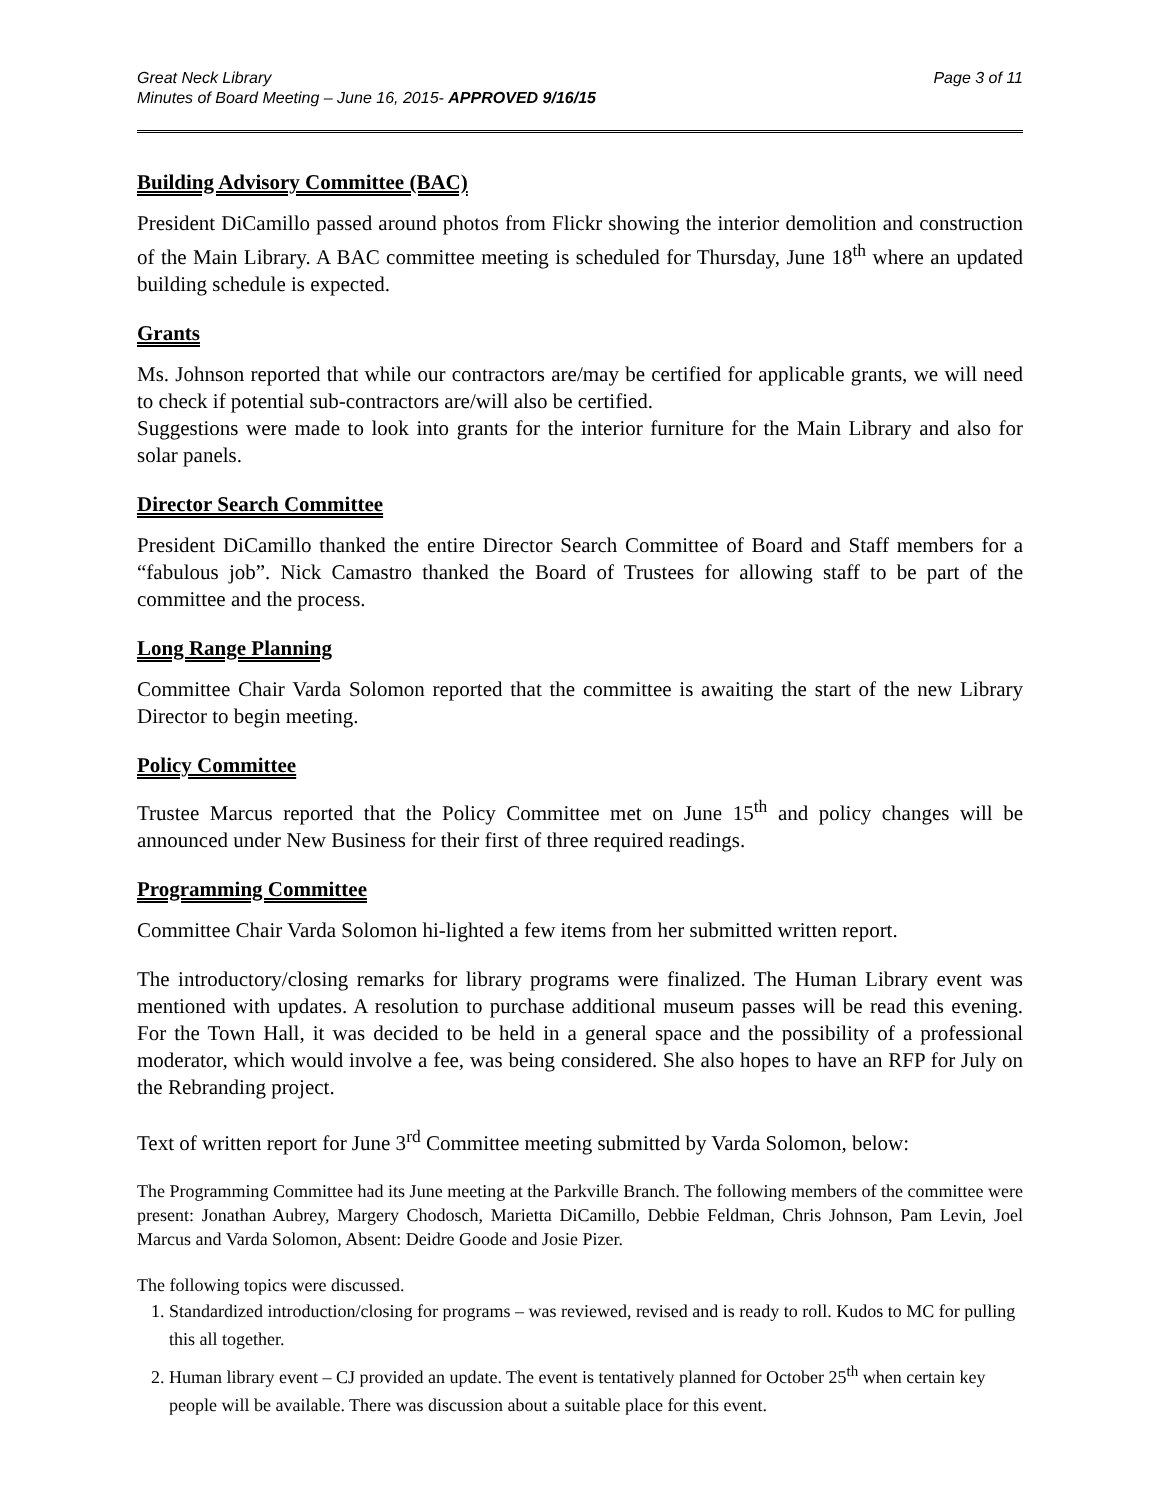Great Neck Library
Minutes of Board Meeting – June 16, 2015- APPROVED 9/16/15
Page 3 of 11
Building Advisory Committee (BAC)
President DiCamillo passed around photos from Flickr showing the interior demolition and construction of the Main Library. A BAC committee meeting is scheduled for Thursday, June 18<sup>th</sup> where an updated building schedule is expected.
Grants
Ms. Johnson reported that while our contractors are/may be certified for applicable grants, we will need to check if potential sub-contractors are/will also be certified.
Suggestions were made to look into grants for the interior furniture for the Main Library and also for solar panels.
Director Search Committee
President DiCamillo thanked the entire Director Search Committee of Board and Staff members for a “fabulous job”. Nick Camastro thanked the Board of Trustees for allowing staff to be part of the committee and the process.
Long Range Planning
Committee Chair Varda Solomon reported that the committee is awaiting the start of the new Library Director to begin meeting.
Policy Committee
Trustee Marcus reported that the Policy Committee met on June 15<sup>th</sup> and policy changes will be announced under New Business for their first of three required readings.
Programming Committee
Committee Chair Varda Solomon hi-lighted a few items from her submitted written report.
The introductory/closing remarks for library programs were finalized. The Human Library event was mentioned with updates. A resolution to purchase additional museum passes will be read this evening. For the Town Hall, it was decided to be held in a general space and the possibility of a professional moderator, which would involve a fee, was being considered. She also hopes to have an RFP for July on the Rebranding project.
Text of written report for June 3<sup>rd</sup> Committee meeting submitted by Varda Solomon, below:
The Programming Committee had its June meeting at the Parkville Branch. The following members of the committee were present: Jonathan Aubrey, Margery Chodosch, Marietta DiCamillo, Debbie Feldman, Chris Johnson, Pam Levin, Joel Marcus and Varda Solomon, Absent: Deidre Goode and Josie Pizer.
The following topics were discussed.
1. Standardized introduction/closing for programs – was reviewed, revised and is ready to roll. Kudos to MC for pulling this all together.
2. Human library event – CJ provided an update. The event is tentatively planned for October 25<sup>th</sup> when certain key people will be available. There was discussion about a suitable place for this event.